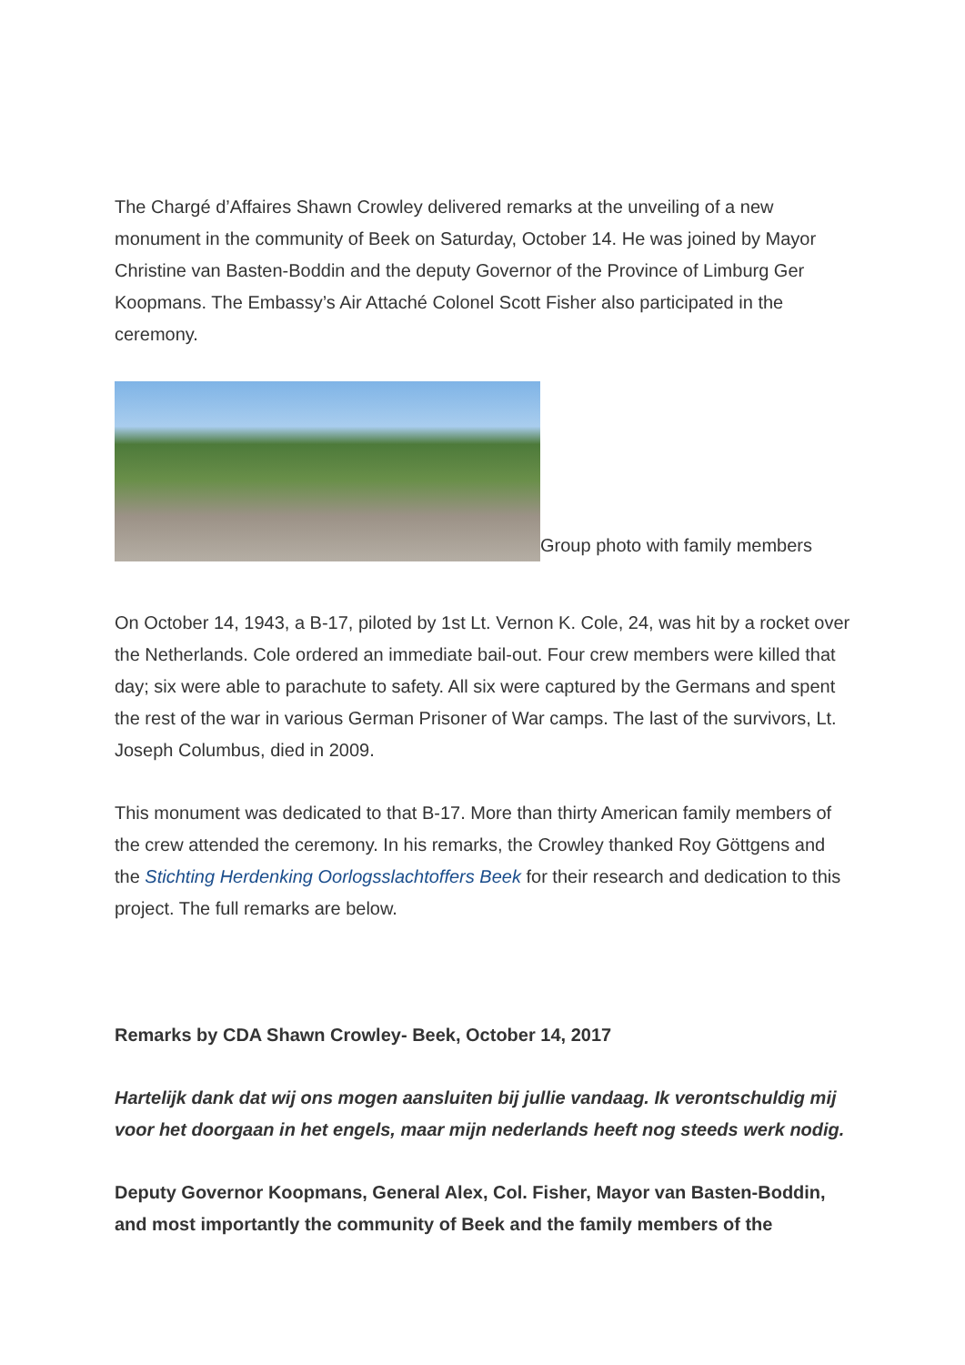The Chargé d’Affaires Shawn Crowley delivered remarks at the unveiling of a new monument in the community of Beek on Saturday, October 14. He was joined by Mayor Christine van Basten-Boddin and the deputy Governor of the Province of Limburg Ger Koopmans. The Embassy’s Air Attaché Colonel Scott Fisher also participated in the ceremony.
Group photo with family members
On October 14, 1943, a B-17, piloted by 1st Lt. Vernon K. Cole, 24, was hit by a rocket over the Netherlands. Cole ordered an immediate bail-out. Four crew members were killed that day; six were able to parachute to safety. All six were captured by the Germans and spent the rest of the war in various German Prisoner of War camps. The last of the survivors, Lt. Joseph Columbus, died in 2009.
This monument was dedicated to that B-17. More than thirty American family members of the crew attended the ceremony. In his remarks, the Crowley thanked Roy Göttgens and the Stichting Herdenking Oorlogsslachtoffers Beek for their research and dedication to this project. The full remarks are below.
Remarks by CDA Shawn Crowley- Beek, October 14, 2017
Hartelijk dank dat wij ons mogen aansluiten bij jullie vandaag. Ik verontschuldig mij voor het doorgaan in het engels, maar mijn nederlands heeft nog steeds werk nodig.
Deputy Governor Koopmans, General Alex, Col. Fisher, Mayor van Basten-Boddin, and most importantly the community of Beek and the family members of the